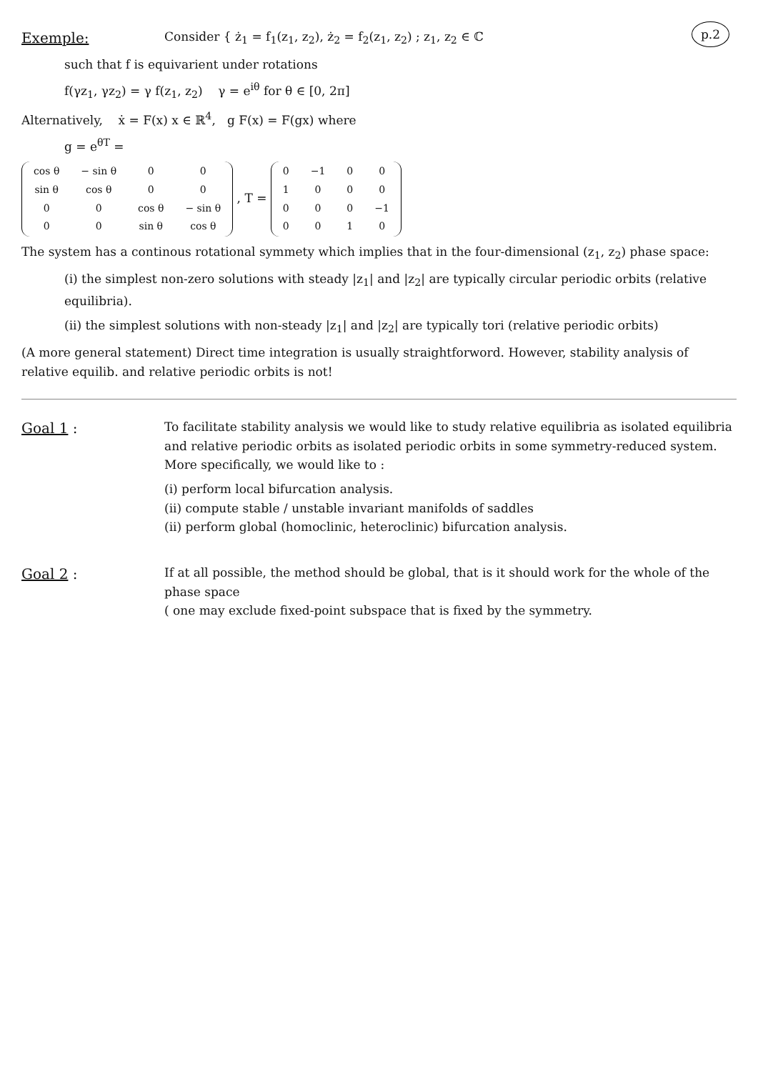p.2
Exemple:
Consider { ż<sub>1</sub> = f<sub>1</sub>(z<sub>1</sub>, z<sub>2</sub>), ż<sub>2</sub> = f<sub>2</sub>(z<sub>1</sub>, z<sub>2</sub>) ; z<sub>1</sub>, z<sub>2</sub> ∈ ℂ
such that f is equivarient under rotations
f(γz<sub>1</sub>, γz<sub>2</sub>) = γ f(z<sub>1</sub>, z<sub>2</sub>) γ = e<sup>iθ</sup> for θ ∈ [0, 2π]
Alternatively, ẋ = F(x) x ∈ ℝ<sup>4</sup>, g F(x) = F(gx) where
g = e<sup>θT</sup> =
| cos θ | − sin θ | 0 | 0 |
| sin θ | cos θ | 0 | 0 |
| 0 | 0 | cos θ | − sin θ |
| 0 | 0 | sin θ | cos θ |
, T =
| 0 | −1 | 0 | 0 |
| 1 | 0 | 0 | 0 |
| 0 | 0 | 0 | −1 |
| 0 | 0 | 1 | 0 |
The system has a continous rotational symmety which implies that in the four-dimensional (z<sub>1</sub>, z<sub>2</sub>) phase space:
(i) the simplest non-zero solutions with steady |z<sub>1</sub>| and |z<sub>2</sub>| are typically circular periodic orbits (relative equilibria).
(ii) the simplest solutions with non-steady |z<sub>1</sub>| and |z<sub>2</sub>| are typically tori (relative periodic orbits)
(A more general statement) Direct time integration is usually straightforword. However, stability analysis of relative equilib. and relative periodic orbits is not!
Goal 1 :
To facilitate stability analysis we would like to study relative equilibria as isolated equilibria and relative periodic orbits as isolated periodic orbits in some symmetry-reduced system. More specifically, we would like to :
(i) perform local bifurcation analysis.
(ii) compute stable / unstable invariant manifolds of saddles
(ii) perform global (homoclinic, heteroclinic) bifurcation analysis.
Goal 2 :
If at all possible, the method should be global, that is it should work for the whole of the phase space
( one may exclude fixed-point subspace that is fixed by the symmetry.